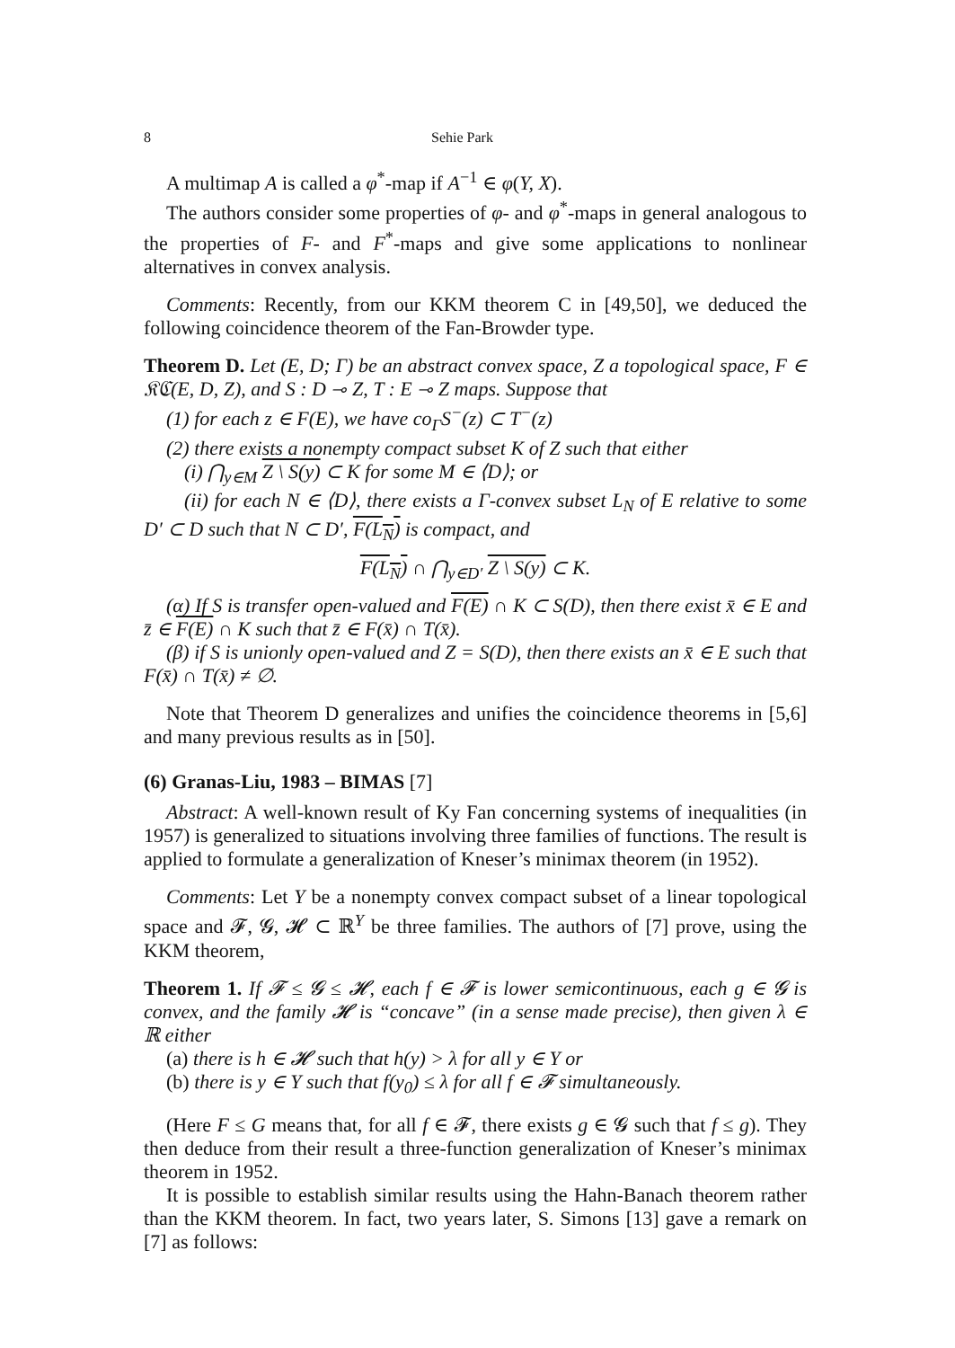8 Sehie Park
A multimap A is called a φ<sup>*</sup>-map if A<sup>−1</sup> ∈ φ(Y, X).
The authors consider some properties of φ- and φ<sup>*</sup>-maps in general analogous to the properties of F- and F<sup>*</sup>-maps and give some applications to nonlinear alternatives in convex analysis.
Comments: Recently, from our KKM theorem C in [49,50], we deduced the following coincidence theorem of the Fan-Browder type.
Theorem D. Let (E, D; Γ) be an abstract convex space, Z a topological space, F ∈ 𝔎ℭ(E, D, Z), and S : D ⊸ Z, T : E ⊸ Z maps. Suppose that
(1) for each z ∈ F(E), we have co<sub>Γ</sub>S<sup>−</sup>(z) ⊂ T<sup>−</sup>(z)
(2) there exists a nonempty compact subset K of Z such that either
(i) ⋂<sub>y∈M</sub> Z \ S(y) ⊂ K for some M ∈ ⟨D⟩; or
(ii) for each N ∈ ⟨D⟩, there exists a Γ-convex subset L<sub>N</sub> of E relative to some D′ ⊂ D such that N ⊂ D′, F(L<sub>N</sub>) is compact, and
F(L<sub>N</sub>) ∩ ⋂<sub>y∈D′</sub> Z \ S(y) ⊂ K.
(α) If S is transfer open-valued and F(E) ∩ K ⊂ S(D), then there exist x̄ ∈ E and z̄ ∈ F(E) ∩ K such that z̄ ∈ F(x̄) ∩ T(x̄).
(β) if S is unionly open-valued and Z = S(D), then there exists an x̄ ∈ E such that F(x̄) ∩ T(x̄) ≠ ∅.
Note that Theorem D generalizes and unifies the coincidence theorems in [5,6] and many previous results as in [50].
(6) Granas-Liu, 1983 – BIMAS [7]
Abstract: A well-known result of Ky Fan concerning systems of inequalities (in 1957) is generalized to situations involving three families of functions. The result is applied to formulate a generalization of Kneser’s minimax theorem (in 1952).
Comments: Let Y be a nonempty convex compact subset of a linear topological space and 𝓕, 𝓖, 𝓗 ⊂ ℝ<sup>Y</sup> be three families. The authors of [7] prove, using the KKM theorem,
Theorem 1. If 𝓕 ≤ 𝓖 ≤ 𝓗, each f ∈ 𝓕 is lower semicontinuous, each g ∈ 𝓖 is convex, and the family 𝓗 is “concave” (in a sense made precise), then given λ ∈ ℝ either
(a) there is h ∈ 𝓗 such that h(y) > λ for all y ∈ Y or
(b) there is y ∈ Y such that f(y<sub>0</sub>) ≤ λ for all f ∈ 𝓕 simultaneously.
(Here F ≤ G means that, for all f ∈ 𝓕, there exists g ∈ 𝓖 such that f ≤ g). They then deduce from their result a three-function generalization of Kneser’s minimax theorem in 1952.
It is possible to establish similar results using the Hahn-Banach theorem rather than the KKM theorem. In fact, two years later, S. Simons [13] gave a remark on [7] as follows: